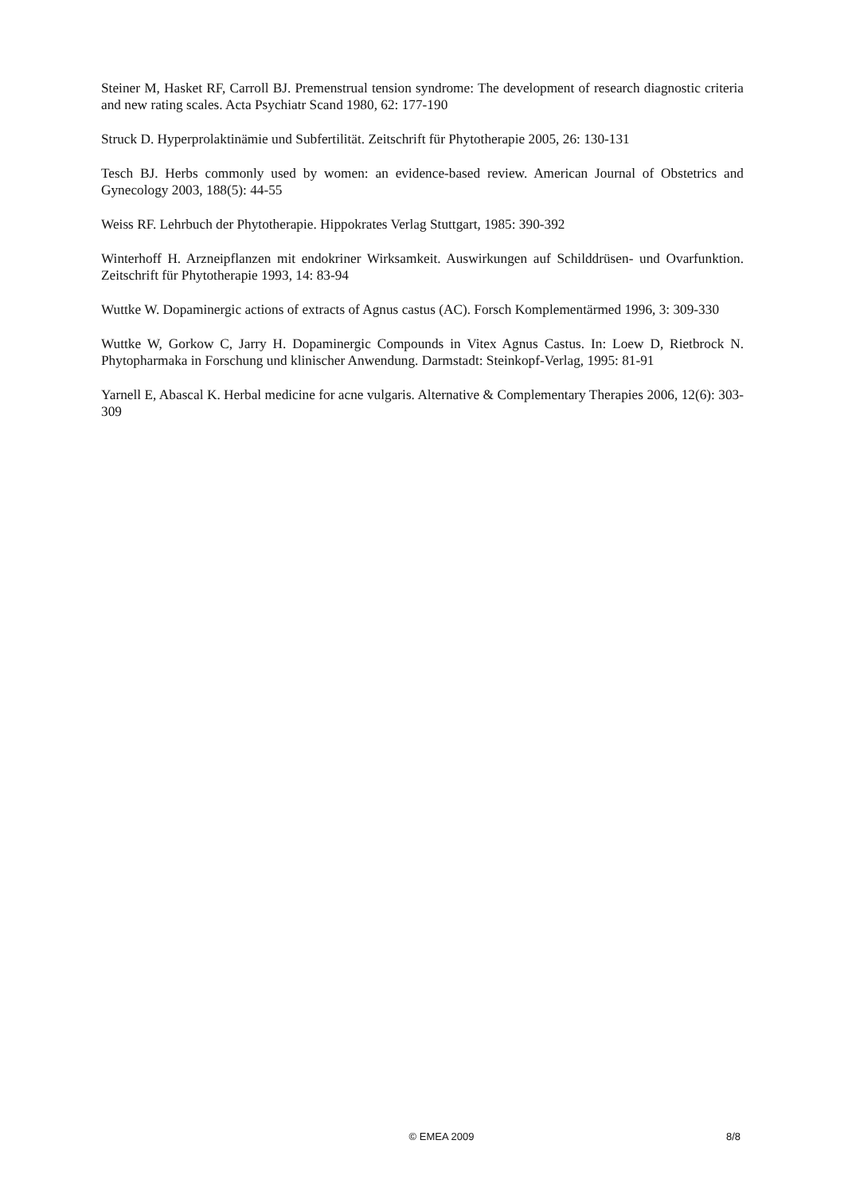Steiner M, Hasket RF, Carroll BJ. Premenstrual tension syndrome: The development of research diagnostic criteria and new rating scales. Acta Psychiatr Scand 1980, 62: 177-190
Struck D. Hyperprolaktinämie und Subfertilität. Zeitschrift für Phytotherapie 2005, 26: 130-131
Tesch BJ. Herbs commonly used by women: an evidence-based review. American Journal of Obstetrics and Gynecology 2003, 188(5): 44-55
Weiss RF. Lehrbuch der Phytotherapie. Hippokrates Verlag Stuttgart, 1985: 390-392
Winterhoff H. Arzneipflanzen mit endokriner Wirksamkeit. Auswirkungen auf Schilddrüsen- und Ovarfunktion. Zeitschrift für Phytotherapie 1993, 14: 83-94
Wuttke W. Dopaminergic actions of extracts of Agnus castus (AC). Forsch Komplementärmed 1996, 3: 309-330
Wuttke W, Gorkow C, Jarry H. Dopaminergic Compounds in Vitex Agnus Castus. In: Loew D, Rietbrock N. Phytopharmaka in Forschung und klinischer Anwendung. Darmstadt: Steinkopf-Verlag, 1995: 81-91
Yarnell E, Abascal K. Herbal medicine for acne vulgaris. Alternative & Complementary Therapies 2006, 12(6): 303-309
© EMEA 2009 8/8